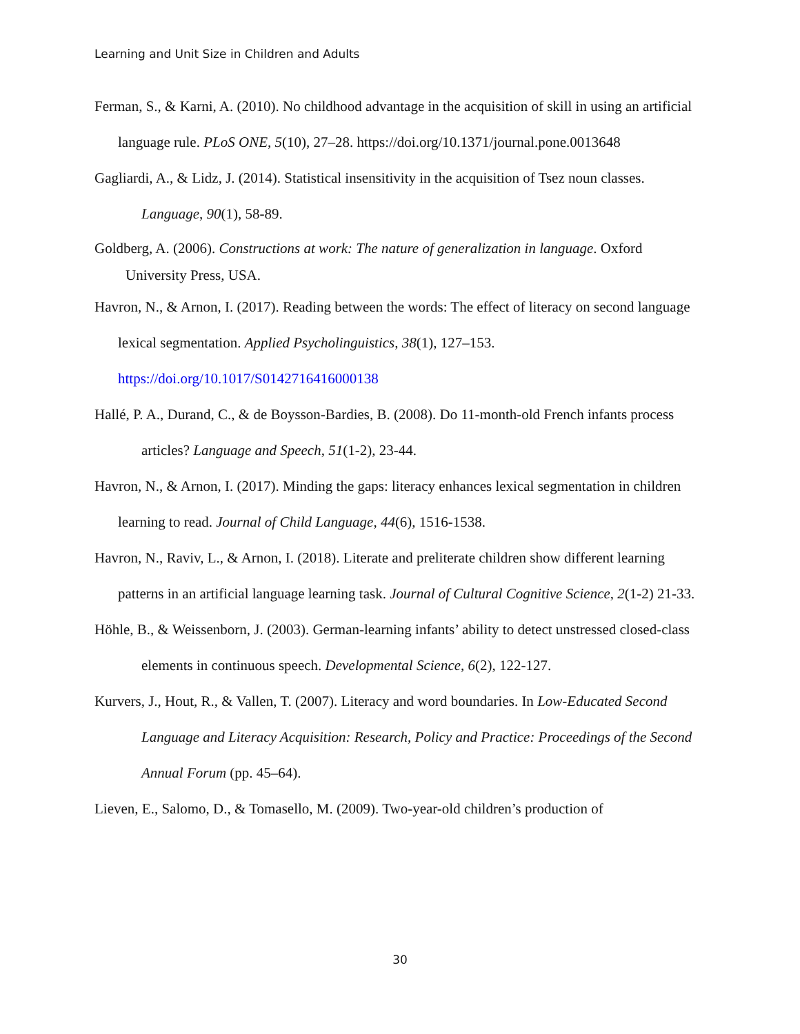Learning and Unit Size in Children and Adults
Ferman, S., & Karni, A. (2010). No childhood advantage in the acquisition of skill in using an artificial language rule. PLoS ONE, 5(10), 27–28. https://doi.org/10.1371/journal.pone.0013648
Gagliardi, A., & Lidz, J. (2014). Statistical insensitivity in the acquisition of Tsez noun classes. Language, 90(1), 58-89.
Goldberg, A. (2006). Constructions at work: The nature of generalization in language. Oxford University Press, USA.
Havron, N., & Arnon, I. (2017). Reading between the words: The effect of literacy on second language lexical segmentation. Applied Psycholinguistics, 38(1), 127–153. https://doi.org/10.1017/S0142716416000138
Hallé, P. A., Durand, C., & de Boysson-Bardies, B. (2008). Do 11-month-old French infants process articles? Language and Speech, 51(1-2), 23-44.
Havron, N., & Arnon, I. (2017). Minding the gaps: literacy enhances lexical segmentation in children learning to read. Journal of Child Language, 44(6), 1516-1538.
Havron, N., Raviv, L., & Arnon, I. (2018). Literate and preliterate children show different learning patterns in an artificial language learning task. Journal of Cultural Cognitive Science, 2(1-2) 21-33.
Höhle, B., & Weissenborn, J. (2003). German-learning infants’ ability to detect unstressed closed-class elements in continuous speech. Developmental Science, 6(2), 122-127.
Kurvers, J., Hout, R., & Vallen, T. (2007). Literacy and word boundaries. In Low-Educated Second Language and Literacy Acquisition: Research, Policy and Practice: Proceedings of the Second Annual Forum (pp. 45–64).
Lieven, E., Salomo, D., & Tomasello, M. (2009). Two-year-old children’s production of
30